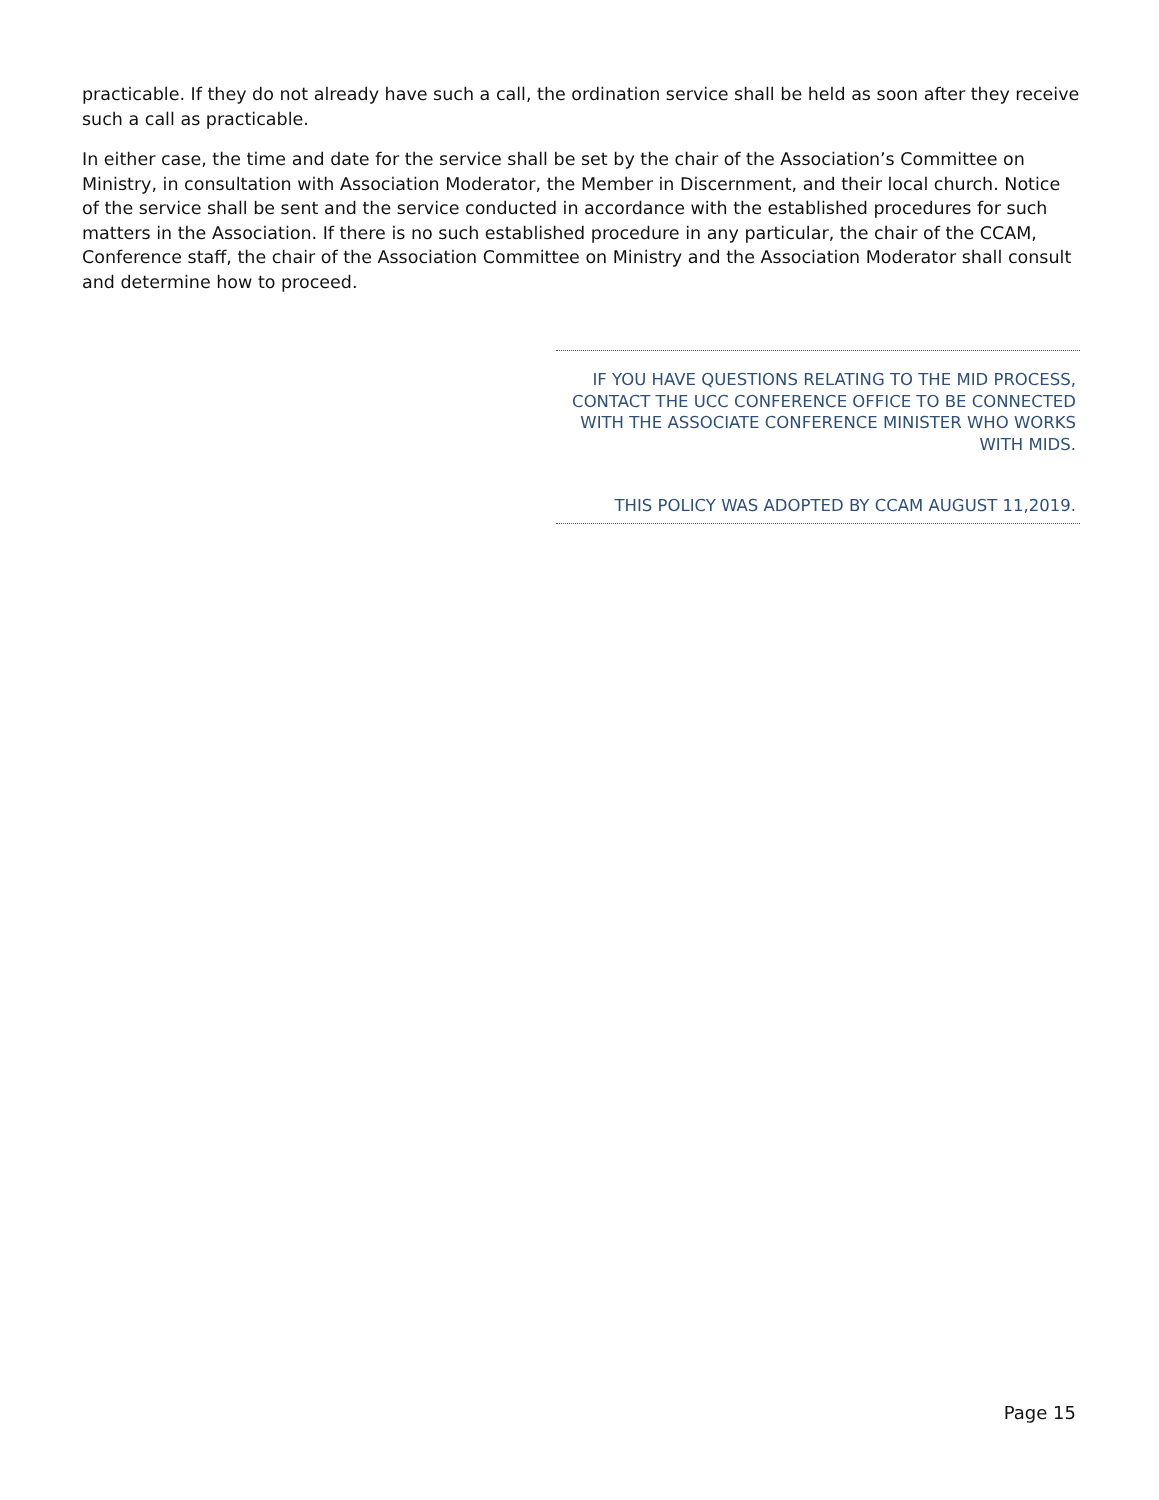practicable. If they do not already have such a call, the ordination service shall be held as soon after they receive such a call as practicable.
In either case, the time and date for the service shall be set by the chair of the Association’s Committee on Ministry, in consultation with Association Moderator, the Member in Discernment, and their local church. Notice of the service shall be sent and the service conducted in accordance with the established procedures for such matters in the Association. If there is no such established procedure in any particular, the chair of the CCAM, Conference staff, the chair of the Association Committee on Ministry and the Association Moderator shall consult and determine how to proceed.
IF YOU HAVE QUESTIONS RELATING TO THE MID PROCESS, CONTACT THE UCC CONFERENCE OFFICE TO BE CONNECTED WITH THE ASSOCIATE CONFERENCE MINISTER WHO WORKS WITH MIDS.
THIS POLICY WAS ADOPTED BY CCAM AUGUST 11,2019.
Page 15